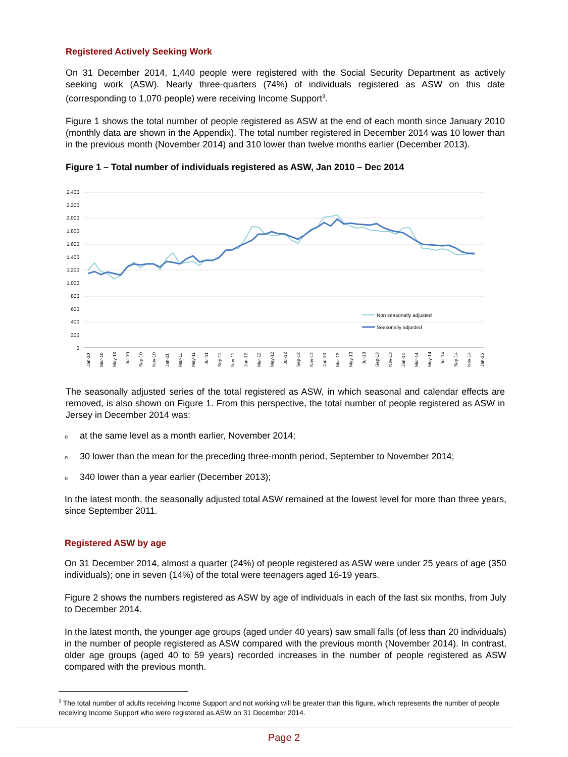Registered Actively Seeking Work
On 31 December 2014, 1,440 people were registered with the Social Security Department as actively seeking work (ASW). Nearly three-quarters (74%) of individuals registered as ASW on this date (corresponding to 1,070 people) were receiving Income Support<sup>3</sup>.
Figure 1 shows the total number of people registered as ASW at the end of each month since January 2010 (monthly data are shown in the Appendix). The total number registered in December 2014 was 10 lower than in the previous month (November 2014) and 310 lower than twelve months earlier (December 2013).
Figure 1 – Total number of individuals registered as ASW, Jan 2010 – Dec 2014
2,400
2,200
2,000
1,800
1,600
1,400
1,200
1,000
800
600
400
200
0
Non seasonally adjusted
Seasonally adjusted
Jan-10
Mar-10
May-10
Jul-10
Sep-10
Nov-10
Jan-11
Mar-11
May-11
Jul-11
Sep-11
Nov-11
Jan-12
Mar-12
May-12
Jul-12
Sep-12
Nov-12
Jan-13
Mar-13
May-13
Jul-13
Sep-13
Nov-13
Jan-14
Mar-14
May-14
Jul-14
Sep-14
Nov-14
Jan-15
The seasonally adjusted series of the total registered as ASW, in which seasonal and calendar effects are removed, is also shown on Figure 1. From this perspective, the total number of people registered as ASW in Jersey in December 2014 was:
oat the same level as a month earlier, November 2014;
o 30 lower than the mean for the preceding three-month period, September to November 2014;
o 340 lower than a year earlier (December 2013);
In the latest month, the seasonally adjusted total ASW remained at the lowest level for more than three years, since September 2011.
Registered ASW by age
On 31 December 2014, almost a quarter (24%) of people registered as ASW were under 25 years of age (350 individuals); one in seven (14%) of the total were teenagers aged 16-19 years.
Figure 2 shows the numbers registered as ASW by age of individuals in each of the last six months, from July to December 2014.
In the latest month, the younger age groups (aged under 40 years) saw small falls (of less than 20 individuals) in the number of people registered as ASW compared with the previous month (November 2014). In contrast, older age groups (aged 40 to 59 years) recorded increases in the number of people registered as ASW compared with the previous month.
<sup>3</sup> The total number of adults receiving Income Support and not working will be greater than this figure, which represents the number of people receiving Income Support who were registered as ASW on 31 December 2014.
Page 2